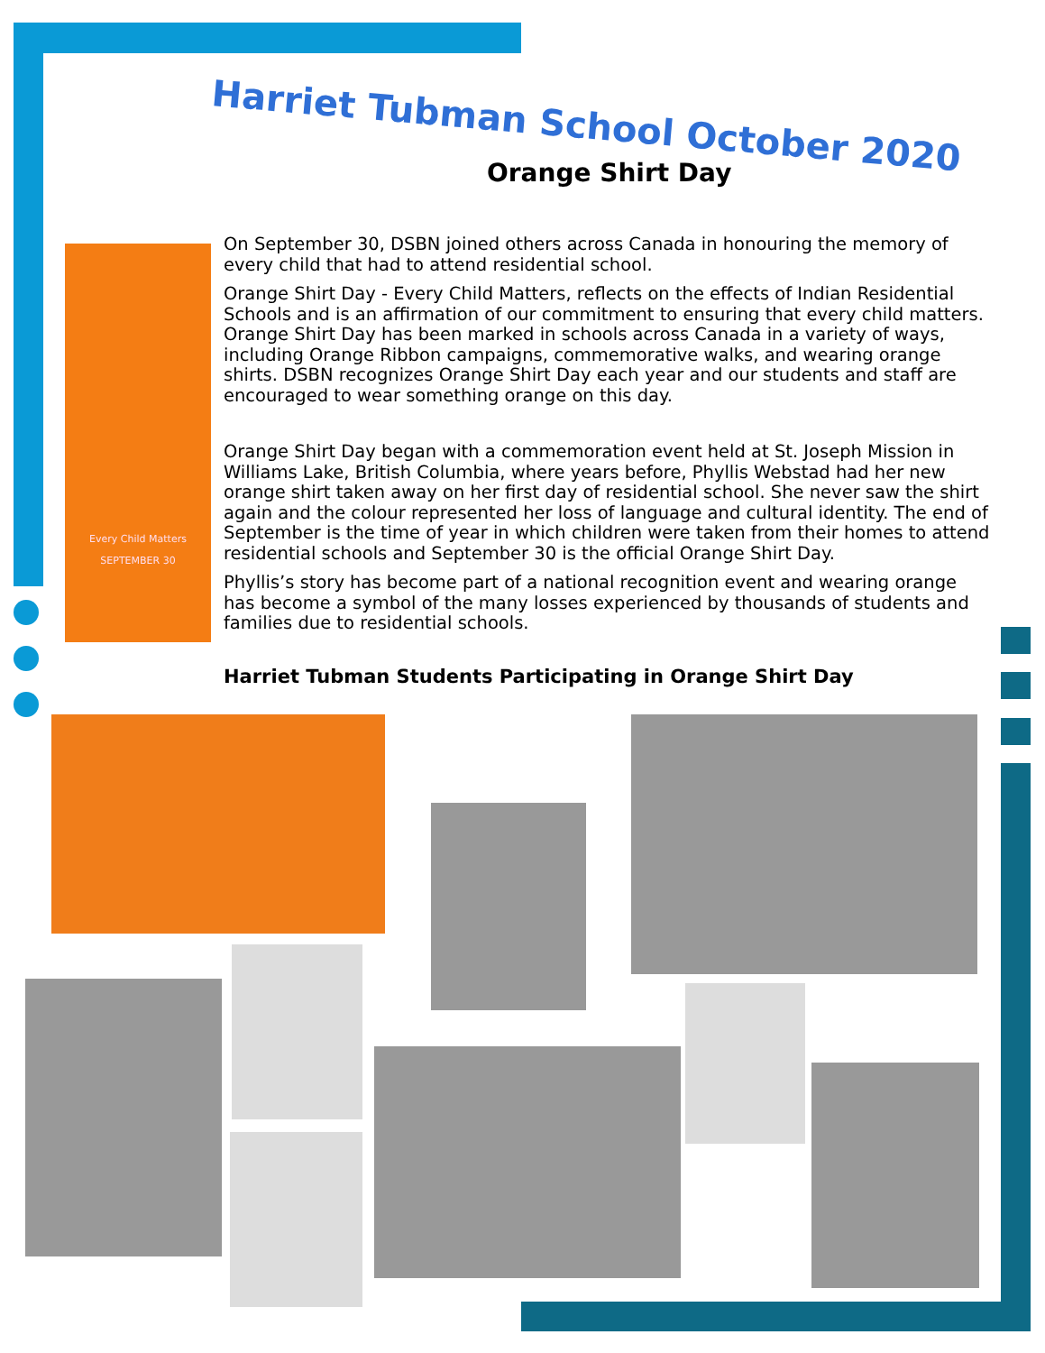Harriet Tubman School October 2020
Orange Shirt Day
Every Child Matters
SEPTEMBER 30
On September 30, DSBN joined others across Canada in honouring the memory of every child that had to attend residential school.
Orange Shirt Day - Every Child Matters, reflects on the effects of Indian Residential Schools and is an affirmation of our commitment to ensuring that every child matters. Orange Shirt Day has been marked in schools across Canada in a variety of ways, including Orange Ribbon campaigns, commemorative walks, and wearing orange shirts. DSBN recognizes Orange Shirt Day each year and our students and staff are encouraged to wear something orange on this day.
Orange Shirt Day began with a commemoration event held at St. Joseph Mission in Williams Lake, British Columbia, where years before, Phyllis Webstad had her new orange shirt taken away on her first day of residential school. She never saw the shirt again and the colour represented her loss of language and cultural identity. The end of September is the time of year in which children were taken from their homes to attend residential schools and September 30 is the official Orange Shirt Day.
Phyllis’s story has become part of a national recognition event and wearing orange has become a symbol of the many losses experienced by thousands of students and families due to residential schools.
Harriet Tubman Students Participating in Orange Shirt Day